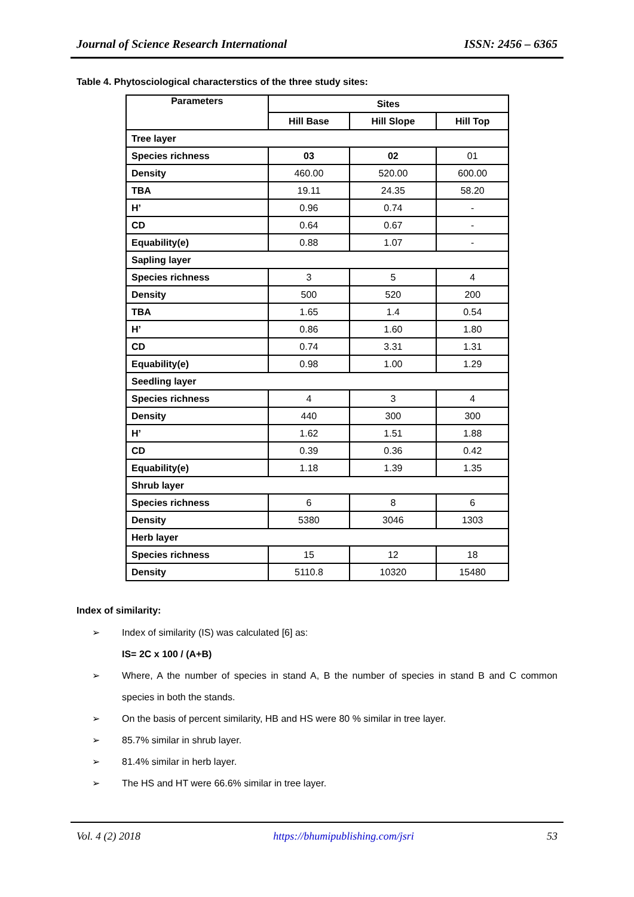Journal of Science Research International ISSN: 2456 – 6365
Table 4. Phytosciological characterstics of the three study sites:
| Parameters | Sites | | |
| --- | --- | --- | --- |
| | Hill Base | Hill Slope | Hill Top |
| Tree layer | | | |
| Species richness | 03 | 02 | 01 |
| Density | 460.00 | 520.00 | 600.00 |
| TBA | 19.11 | 24.35 | 58.20 |
| H’ | 0.96 | 0.74 | - |
| CD | 0.64 | 0.67 | - |
| Equability(e) | 0.88 | 1.07 | - |
| Sapling layer | | | |
| Species richness | 3 | 5 | 4 |
| Density | 500 | 520 | 200 |
| TBA | 1.65 | 1.4 | 0.54 |
| H’ | 0.86 | 1.60 | 1.80 |
| CD | 0.74 | 3.31 | 1.31 |
| Equability(e) | 0.98 | 1.00 | 1.29 |
| Seedling layer | | | |
| Species richness | 4 | 3 | 4 |
| Density | 440 | 300 | 300 |
| H’ | 1.62 | 1.51 | 1.88 |
| CD | 0.39 | 0.36 | 0.42 |
| Equability(e) | 1.18 | 1.39 | 1.35 |
| Shrub layer | | | |
| Species richness | 6 | 8 | 6 |
| Density | 5380 | 3046 | 1303 |
| Herb layer | | | |
| Species richness | 15 | 12 | 18 |
| Density | 5110.8 | 10320 | 15480 |
Index of similarity:
➢ Index of similarity (IS) was calculated [6] as:
IS= 2C x 100 / (A+B)
➢ Where, A the number of species in stand A, B the number of species in stand B and C common species in both the stands.
➢ On the basis of percent similarity, HB and HS were 80 % similar in tree layer.
➢ 85.7% similar in shrub layer.
➢ 81.4% similar in herb layer.
➢ The HS and HT were 66.6% similar in tree layer.
Vol. 4 (2) 2018 https://bhumipublishing.com/jsri 53